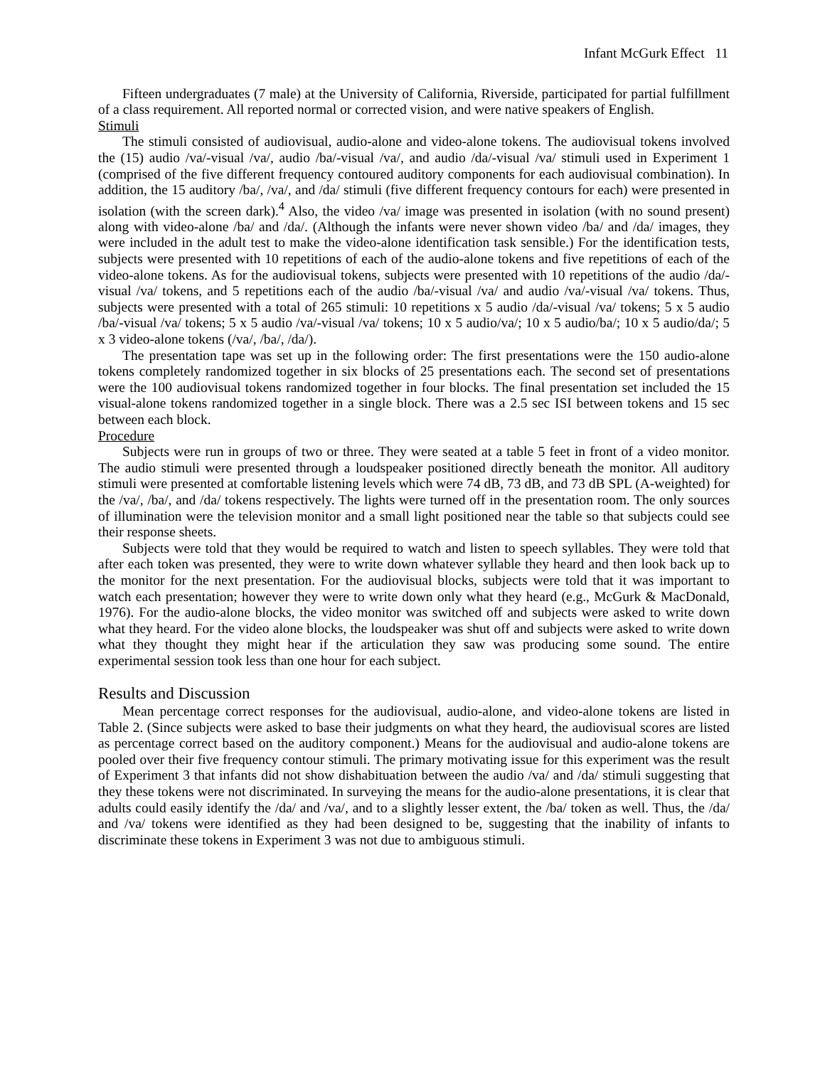Infant McGurk Effect 11
Fifteen undergraduates (7 male) at the University of California, Riverside, participated for partial fulfillment of a class requirement. All reported normal or corrected vision, and were native speakers of English.
Stimuli
The stimuli consisted of audiovisual, audio-alone and video-alone tokens. The audiovisual tokens involved the (15) audio /va/-visual /va/, audio /ba/-visual /va/, and audio /da/-visual /va/ stimuli used in Experiment 1 (comprised of the five different frequency contoured auditory components for each audiovisual combination). In addition, the 15 auditory /ba/, /va/, and /da/ stimuli (five different frequency contours for each) were presented in isolation (with the screen dark).<sup>4</sup> Also, the video /va/ image was presented in isolation (with no sound present) along with video-alone /ba/ and /da/. (Although the infants were never shown video /ba/ and /da/ images, they were included in the adult test to make the video-alone identification task sensible.) For the identification tests, subjects were presented with 10 repetitions of each of the audio-alone tokens and five repetitions of each of the video-alone tokens. As for the audiovisual tokens, subjects were presented with 10 repetitions of the audio /da/-visual /va/ tokens, and 5 repetitions each of the audio /ba/-visual /va/ and audio /va/-visual /va/ tokens. Thus, subjects were presented with a total of 265 stimuli: 10 repetitions x 5 audio /da/-visual /va/ tokens; 5 x 5 audio /ba/-visual /va/ tokens; 5 x 5 audio /va/-visual /va/ tokens; 10 x 5 audio/va/; 10 x 5 audio/ba/; 10 x 5 audio/da/; 5 x 3 video-alone tokens (/va/, /ba/, /da/).
The presentation tape was set up in the following order: The first presentations were the 150 audio-alone tokens completely randomized together in six blocks of 25 presentations each. The second set of presentations were the 100 audiovisual tokens randomized together in four blocks. The final presentation set included the 15 visual-alone tokens randomized together in a single block. There was a 2.5 sec ISI between tokens and 15 sec between each block.
Procedure
Subjects were run in groups of two or three. They were seated at a table 5 feet in front of a video monitor. The audio stimuli were presented through a loudspeaker positioned directly beneath the monitor. All auditory stimuli were presented at comfortable listening levels which were 74 dB, 73 dB, and 73 dB SPL (A-weighted) for the /va/, /ba/, and /da/ tokens respectively. The lights were turned off in the presentation room. The only sources of illumination were the television monitor and a small light positioned near the table so that subjects could see their response sheets.
Subjects were told that they would be required to watch and listen to speech syllables. They were told that after each token was presented, they were to write down whatever syllable they heard and then look back up to the monitor for the next presentation. For the audiovisual blocks, subjects were told that it was important to watch each presentation; however they were to write down only what they heard (e.g., McGurk & MacDonald, 1976). For the audio-alone blocks, the video monitor was switched off and subjects were asked to write down what they heard. For the video alone blocks, the loudspeaker was shut off and subjects were asked to write down what they thought they might hear if the articulation they saw was producing some sound. The entire experimental session took less than one hour for each subject.
Results and Discussion
Mean percentage correct responses for the audiovisual, audio-alone, and video-alone tokens are listed in Table 2. (Since subjects were asked to base their judgments on what they heard, the audiovisual scores are listed as percentage correct based on the auditory component.) Means for the audiovisual and audio-alone tokens are pooled over their five frequency contour stimuli. The primary motivating issue for this experiment was the result of Experiment 3 that infants did not show dishabituation between the audio /va/ and /da/ stimuli suggesting that they these tokens were not discriminated. In surveying the means for the audio-alone presentations, it is clear that adults could easily identify the /da/ and /va/, and to a slightly lesser extent, the /ba/ token as well. Thus, the /da/ and /va/ tokens were identified as they had been designed to be, suggesting that the inability of infants to discriminate these tokens in Experiment 3 was not due to ambiguous stimuli.